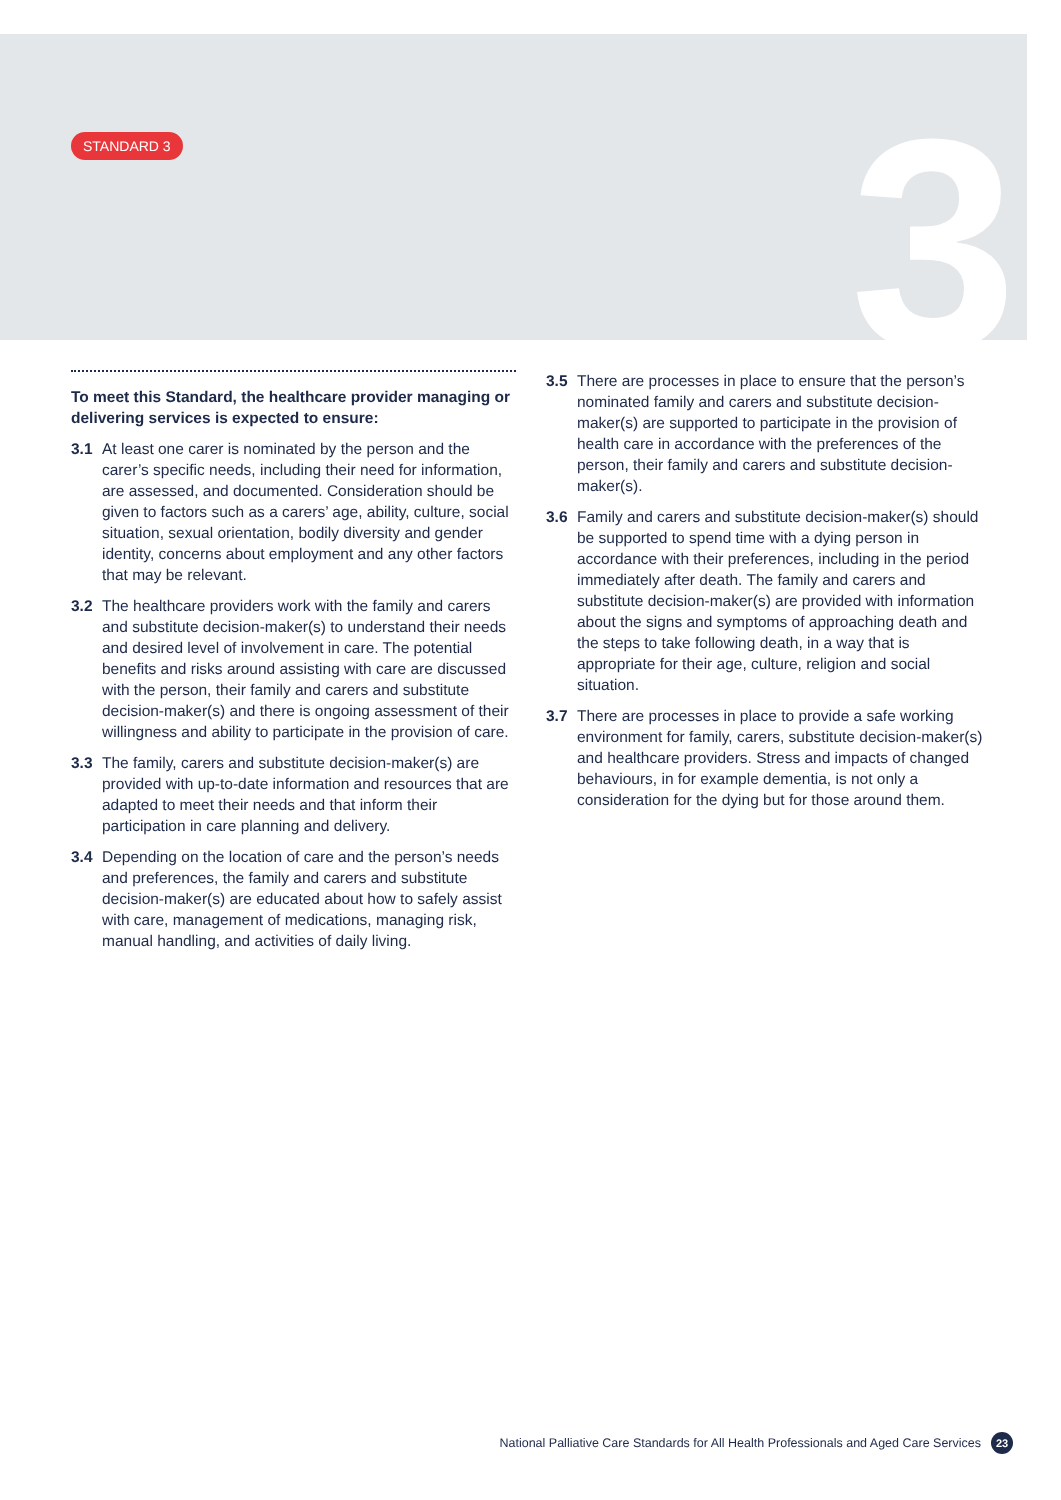3
STANDARD 3
To meet this Standard, the healthcare provider managing or delivering services is expected to ensure:
3.1 At least one carer is nominated by the person and the carer’s specific needs, including their need for information, are assessed, and documented. Consideration should be given to factors such as a carers’ age, ability, culture, social situation, sexual orientation, bodily diversity and gender identity, concerns about employment and any other factors that may be relevant.
3.2 The healthcare providers work with the family and carers and substitute decision-maker(s) to understand their needs and desired level of involvement in care. The potential benefits and risks around assisting with care are discussed with the person, their family and carers and substitute decision-maker(s) and there is ongoing assessment of their willingness and ability to participate in the provision of care.
3.3 The family, carers and substitute decision-maker(s) are provided with up-to-date information and resources that are adapted to meet their needs and that inform their participation in care planning and delivery.
3.4 Depending on the location of care and the person’s needs and preferences, the family and carers and substitute decision-maker(s) are educated about how to safely assist with care, management of medications, managing risk, manual handling, and activities of daily living.
3.5 There are processes in place to ensure that the person’s nominated family and carers and substitute decision-maker(s) are supported to participate in the provision of health care in accordance with the preferences of the person, their family and carers and substitute decision-maker(s).
3.6 Family and carers and substitute decision-maker(s) should be supported to spend time with a dying person in accordance with their preferences, including in the period immediately after death. The family and carers and substitute decision-maker(s) are provided with information about the signs and symptoms of approaching death and the steps to take following death, in a way that is appropriate for their age, culture, religion and social situation.
3.7 There are processes in place to provide a safe working environment for family, carers, substitute decision-maker(s) and healthcare providers. Stress and impacts of changed behaviours, in for example dementia, is not only a consideration for the dying but for those around them.
National Palliative Care Standards for All Health Professionals and Aged Care Services 23